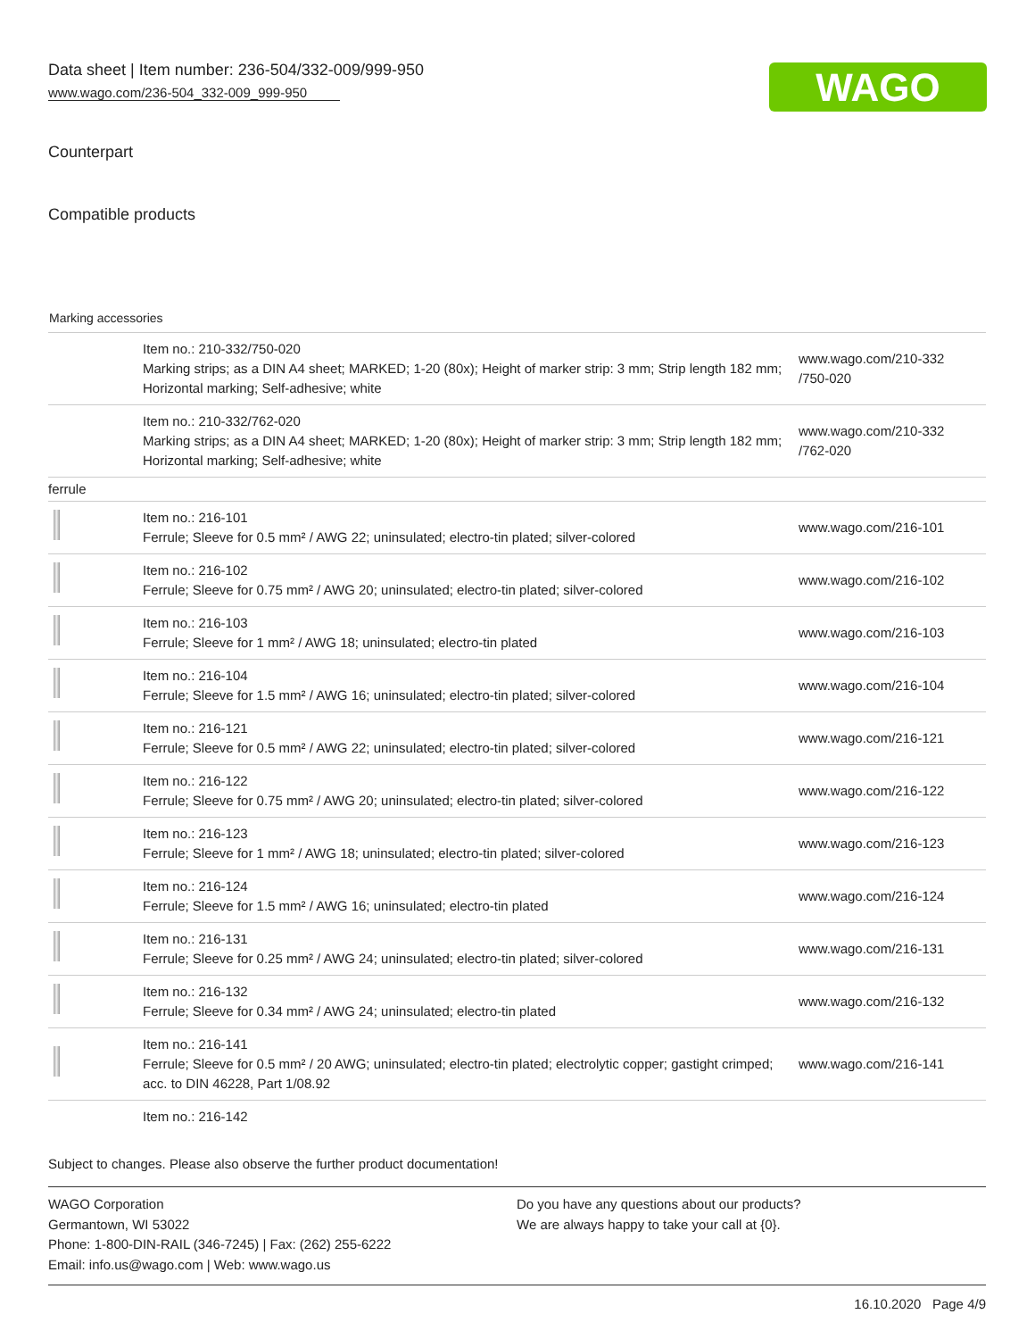Data sheet | Item number: 236-504/332-009/999-950
www.wago.com/236-504_332-009_999-950
WAGO
Counterpart
Compatible products
Marking accessories
| | Item no.: 210-332/750-020 Marking strips; as a DIN A4 sheet; MARKED; 1-20 (80x); Height of marker strip: 3 mm; Strip length 182 mm; Horizontal marking; Self-adhesive; white | www.wago.com/210-332 /750-020 |
| | Item no.: 210-332/762-020 Marking strips; as a DIN A4 sheet; MARKED; 1-20 (80x); Height of marker strip: 3 mm; Strip length 182 mm; Horizontal marking; Self-adhesive; white | www.wago.com/210-332 /762-020 |
| ferrule | | |
| | Item no.: 216-101 Ferrule; Sleeve for 0.5 mm² / AWG 22; uninsulated; electro-tin plated; silver-colored | www.wago.com/216-101 |
| | Item no.: 216-102 Ferrule; Sleeve for 0.75 mm² / AWG 20; uninsulated; electro-tin plated; silver-colored | www.wago.com/216-102 |
| | Item no.: 216-103 Ferrule; Sleeve for 1 mm² / AWG 18; uninsulated; electro-tin plated | www.wago.com/216-103 |
| | Item no.: 216-104 Ferrule; Sleeve for 1.5 mm² / AWG 16; uninsulated; electro-tin plated; silver-colored | www.wago.com/216-104 |
| | Item no.: 216-121 Ferrule; Sleeve for 0.5 mm² / AWG 22; uninsulated; electro-tin plated; silver-colored | www.wago.com/216-121 |
| | Item no.: 216-122 Ferrule; Sleeve for 0.75 mm² / AWG 20; uninsulated; electro-tin plated; silver-colored | www.wago.com/216-122 |
| | Item no.: 216-123 Ferrule; Sleeve for 1 mm² / AWG 18; uninsulated; electro-tin plated; silver-colored | www.wago.com/216-123 |
| | Item no.: 216-124 Ferrule; Sleeve for 1.5 mm² / AWG 16; uninsulated; electro-tin plated | www.wago.com/216-124 |
| | Item no.: 216-131 Ferrule; Sleeve for 0.25 mm² / AWG 24; uninsulated; electro-tin plated; silver-colored | www.wago.com/216-131 |
| | Item no.: 216-132 Ferrule; Sleeve for 0.34 mm² / AWG 24; uninsulated; electro-tin plated | www.wago.com/216-132 |
| | Item no.: 216-141 Ferrule; Sleeve for 0.5 mm² / 20 AWG; uninsulated; electro-tin plated; electrolytic copper; gastight crimped; acc. to DIN 46228, Part 1/08.92 | www.wago.com/216-141 |
| | Item no.: 216-142 | |
Subject to changes. Please also observe the further product documentation!
WAGO Corporation
Germantown, WI 53022
Phone: 1-800-DIN-RAIL (346-7245) | Fax: (262) 255-6222
Email: info.us@wago.com | Web: www.wago.us
Do you have any questions about our products?
We are always happy to take your call at {0}.
16.10.2020 Page 4/9